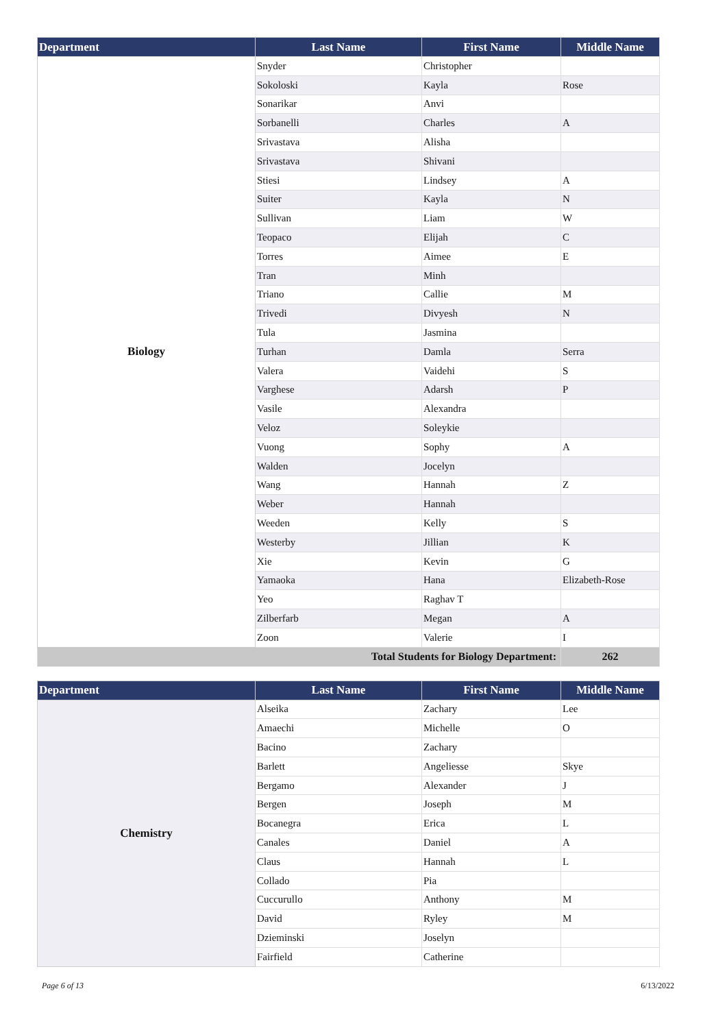| Department | Last Name | First Name | Middle Name |
| --- | --- | --- | --- |
| Biology | Snyder | Christopher | |
| | Sokoloski | Kayla | Rose |
| | Sonarikar | Anvi | |
| | Sorbanelli | Charles | A |
| | Srivastava | Alisha | |
| | Srivastava | Shivani | |
| | Stiesi | Lindsey | A |
| | Suiter | Kayla | N |
| | Sullivan | Liam | W |
| | Teopaco | Elijah | C |
| | Torres | Aimee | E |
| | Tran | Minh | |
| | Triano | Callie | M |
| | Trivedi | Divyesh | N |
| | Tula | Jasmina | |
| | Turhan | Damla | Serra |
| | Valera | Vaidehi | S |
| | Varghese | Adarsh | P |
| | Vasile | Alexandra | |
| | Veloz | Soleykie | |
| | Vuong | Sophy | A |
| | Walden | Jocelyn | |
| | Wang | Hannah | Z |
| | Weber | Hannah | |
| | Weeden | Kelly | S |
| | Westerby | Jillian | K |
| | Xie | Kevin | G |
| | Yamaoka | Hana | Elizabeth-Rose |
| | Yeo | Raghav T | |
| | Zilberfarb | Megan | A |
| | Zoon | Valerie | I |
| Total Students for Biology Department: | | | 262 |
| Department | Last Name | First Name | Middle Name |
| --- | --- | --- | --- |
| Chemistry | Alseika | Zachary | Lee |
| | Amaechi | Michelle | O |
| | Bacino | Zachary | |
| | Barlett | Angeliesse | Skye |
| | Bergamo | Alexander | J |
| | Bergen | Joseph | M |
| | Bocanegra | Erica | L |
| | Canales | Daniel | A |
| | Claus | Hannah | L |
| | Collado | Pia | |
| | Cuccurullo | Anthony | M |
| | David | Ryley | M |
| | Dzieminski | Joselyn | |
| | Fairfield | Catherine | |
Page 6 of 13 6/13/2022